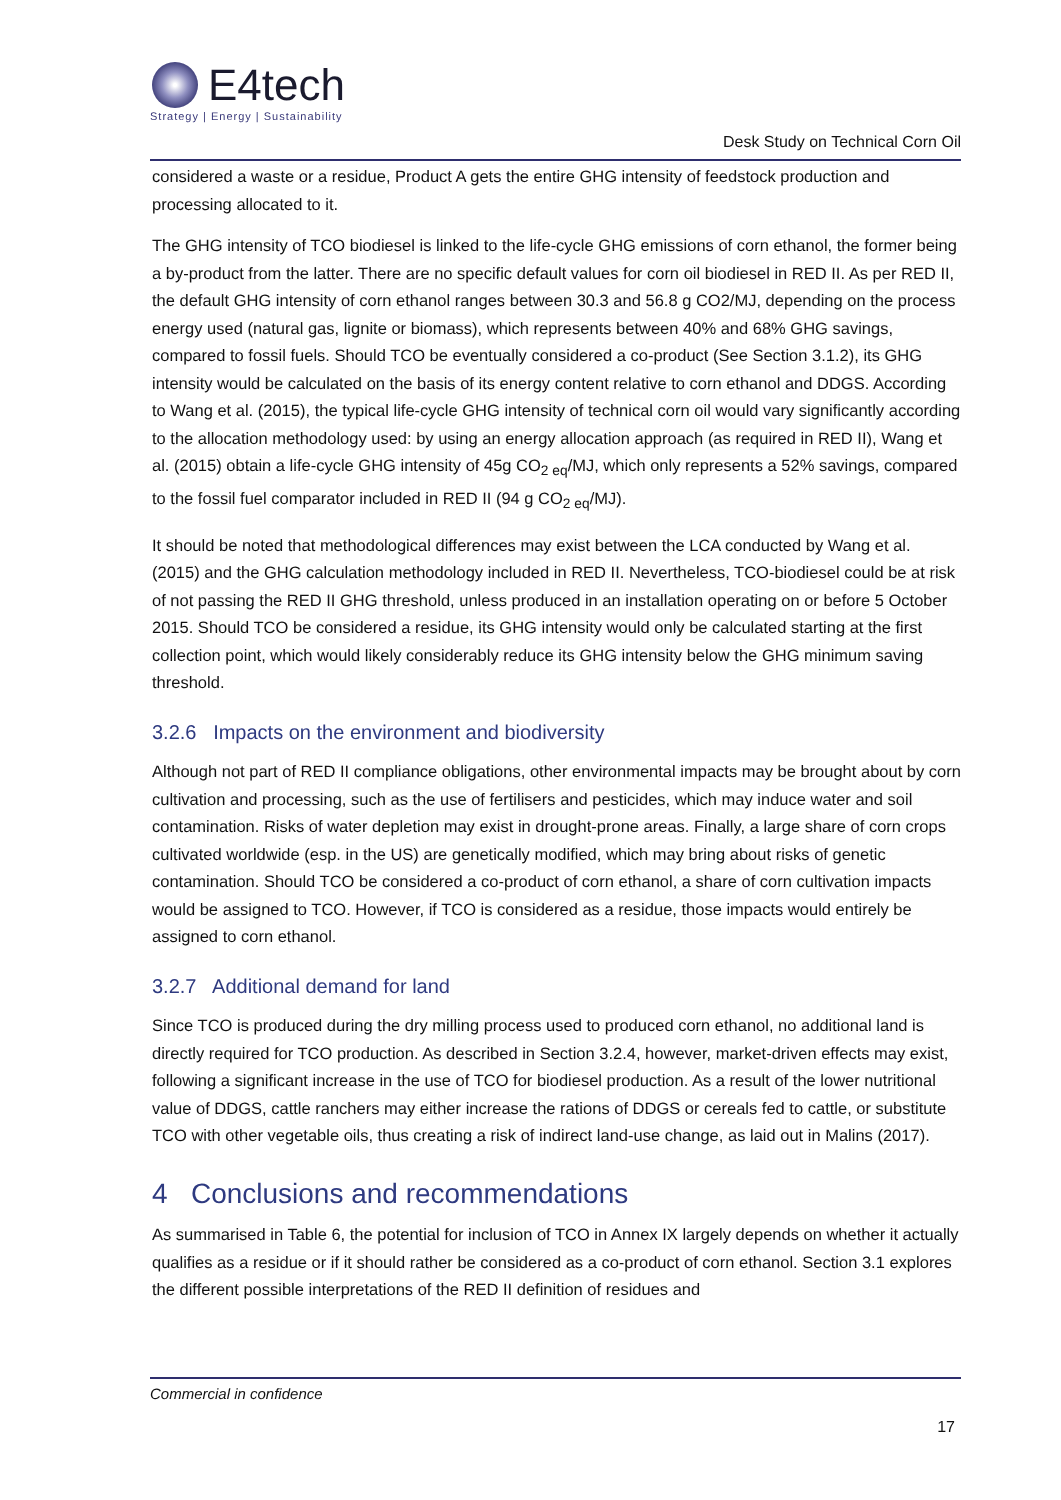E4tech
Strategy | Energy | Sustainability
Desk Study on Technical Corn Oil
considered a waste or a residue, Product A gets the entire GHG intensity of feedstock production and processing allocated to it.
The GHG intensity of TCO biodiesel is linked to the life-cycle GHG emissions of corn ethanol, the former being a by-product from the latter. There are no specific default values for corn oil biodiesel in RED II. As per RED II, the default GHG intensity of corn ethanol ranges between 30.3 and 56.8 g CO2/MJ, depending on the process energy used (natural gas, lignite or biomass), which represents between 40% and 68% GHG savings, compared to fossil fuels. Should TCO be eventually considered a co-product (See Section 3.1.2), its GHG intensity would be calculated on the basis of its energy content relative to corn ethanol and DDGS. According to Wang et al. (2015), the typical life-cycle GHG intensity of technical corn oil would vary significantly according to the allocation methodology used: by using an energy allocation approach (as required in RED II), Wang et al. (2015) obtain a life-cycle GHG intensity of 45g CO<sub>2 eq</sub>/MJ, which only represents a 52% savings, compared to the fossil fuel comparator included in RED II (94 g CO<sub>2 eq</sub>/MJ).
It should be noted that methodological differences may exist between the LCA conducted by Wang et al. (2015) and the GHG calculation methodology included in RED II. Nevertheless, TCO-biodiesel could be at risk of not passing the RED II GHG threshold, unless produced in an installation operating on or before 5 October 2015. Should TCO be considered a residue, its GHG intensity would only be calculated starting at the first collection point, which would likely considerably reduce its GHG intensity below the GHG minimum saving threshold.
3.2.6 Impacts on the environment and biodiversity
Although not part of RED II compliance obligations, other environmental impacts may be brought about by corn cultivation and processing, such as the use of fertilisers and pesticides, which may induce water and soil contamination. Risks of water depletion may exist in drought-prone areas. Finally, a large share of corn crops cultivated worldwide (esp. in the US) are genetically modified, which may bring about risks of genetic contamination. Should TCO be considered a co-product of corn ethanol, a share of corn cultivation impacts would be assigned to TCO. However, if TCO is considered as a residue, those impacts would entirely be assigned to corn ethanol.
3.2.7 Additional demand for land
Since TCO is produced during the dry milling process used to produced corn ethanol, no additional land is directly required for TCO production. As described in Section 3.2.4, however, market-driven effects may exist, following a significant increase in the use of TCO for biodiesel production. As a result of the lower nutritional value of DDGS, cattle ranchers may either increase the rations of DDGS or cereals fed to cattle, or substitute TCO with other vegetable oils, thus creating a risk of indirect land-use change, as laid out in Malins (2017).
4 Conclusions and recommendations
As summarised in Table 6, the potential for inclusion of TCO in Annex IX largely depends on whether it actually qualifies as a residue or if it should rather be considered as a co-product of corn ethanol. Section 3.1 explores the different possible interpretations of the RED II definition of residues and
Commercial in confidence
17